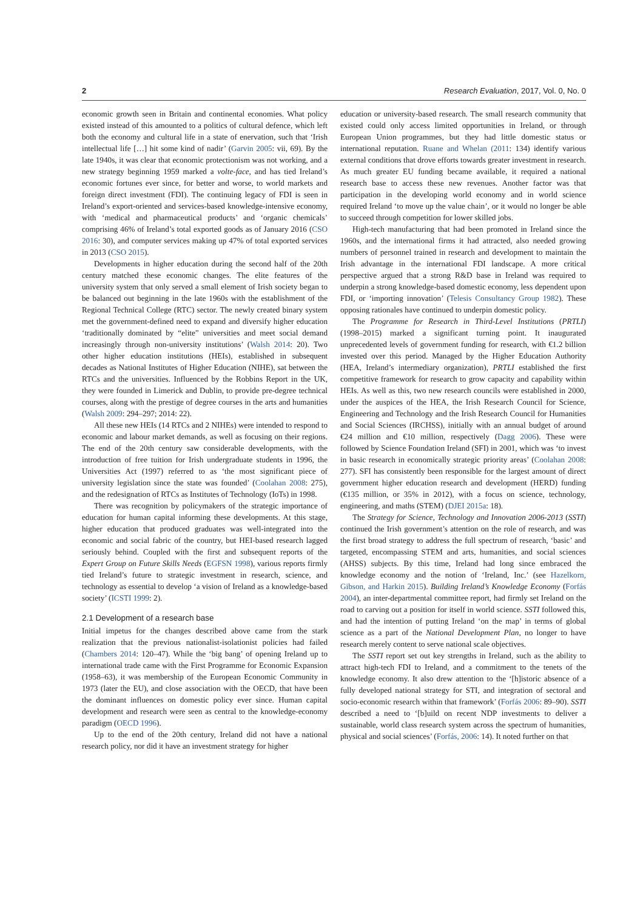2 Research Evaluation, 2017, Vol. 0, No. 0
economic growth seen in Britain and continental economies. What policy existed instead of this amounted to a politics of cultural defence, which left both the economy and cultural life in a state of enervation, such that ‘Irish intellectual life […] hit some kind of nadir’ (Garvin 2005: vii, 69). By the late 1940s, it was clear that economic protectionism was not working, and a new strategy beginning 1959 marked a volte-face, and has tied Ireland’s economic fortunes ever since, for better and worse, to world markets and foreign direct investment (FDI). The continuing legacy of FDI is seen in Ireland’s export-oriented and services-based knowledge-intensive economy, with ‘medical and pharmaceutical products’ and ‘organic chemicals’ comprising 46% of Ireland’s total exported goods as of January 2016 (CSO 2016: 30), and computer services making up 47% of total exported services in 2013 (CSO 2015).
Developments in higher education during the second half of the 20th century matched these economic changes. The elite features of the university system that only served a small element of Irish society began to be balanced out beginning in the late 1960s with the establishment of the Regional Technical College (RTC) sector. The newly created binary system met the government-defined need to expand and diversify higher education ‘traditionally dominated by “elite” universities and meet social demand increasingly through non-university institutions’ (Walsh 2014: 20). Two other higher education institutions (HEIs), established in subsequent decades as National Institutes of Higher Education (NIHE), sat between the RTCs and the universities. Influenced by the Robbins Report in the UK, they were founded in Limerick and Dublin, to provide pre-degree technical courses, along with the prestige of degree courses in the arts and humanities (Walsh 2009: 294–297; 2014: 22).
All these new HEIs (14 RTCs and 2 NIHEs) were intended to respond to economic and labour market demands, as well as focusing on their regions. The end of the 20th century saw considerable developments, with the introduction of free tuition for Irish undergraduate students in 1996, the Universities Act (1997) referred to as ‘the most significant piece of university legislation since the state was founded’ (Coolahan 2008: 275), and the redesignation of RTCs as Institutes of Technology (IoTs) in 1998.
There was recognition by policymakers of the strategic importance of education for human capital informing these developments. At this stage, higher education that produced graduates was well-integrated into the economic and social fabric of the country, but HEI-based research lagged seriously behind. Coupled with the first and subsequent reports of the Expert Group on Future Skills Needs (EGFSN 1998), various reports firmly tied Ireland’s future to strategic investment in research, science, and technology as essential to develop ‘a vision of Ireland as a knowledge-based society’ (ICSTI 1999: 2).
2.1 Development of a research base
Initial impetus for the changes described above came from the stark realization that the previous nationalist-isolationist policies had failed (Chambers 2014: 120–47). While the ‘big bang’ of opening Ireland up to international trade came with the First Programme for Economic Expansion (1958–63), it was membership of the European Economic Community in 1973 (later the EU), and close association with the OECD, that have been the dominant influences on domestic policy ever since. Human capital development and research were seen as central to the knowledge-economy paradigm (OECD 1996).
Up to the end of the 20th century, Ireland did not have a national research policy, nor did it have an investment strategy for higher
education or university-based research. The small research community that existed could only access limited opportunities in Ireland, or through European Union programmes, but they had little domestic status or international reputation. Ruane and Whelan (2011: 134) identify various external conditions that drove efforts towards greater investment in research. As much greater EU funding became available, it required a national research base to access these new revenues. Another factor was that participation in the developing world economy and in world science required Ireland ‘to move up the value chain’, or it would no longer be able to succeed through competition for lower skilled jobs.
High-tech manufacturing that had been promoted in Ireland since the 1960s, and the international firms it had attracted, also needed growing numbers of personnel trained in research and development to maintain the Irish advantage in the international FDI landscape. A more critical perspective argued that a strong R&D base in Ireland was required to underpin a strong knowledge-based domestic economy, less dependent upon FDI, or ‘importing innovation’ (Telesis Consultancy Group 1982). These opposing rationales have continued to underpin domestic policy.
The Programme for Research in Third-Level Institutions (PRTLI) (1998–2015) marked a significant turning point. It inaugurated unprecedented levels of government funding for research, with €1.2 billion invested over this period. Managed by the Higher Education Authority (HEA, Ireland’s intermediary organization), PRTLI established the first competitive framework for research to grow capacity and capability within HEIs. As well as this, two new research councils were established in 2000, under the auspices of the HEA, the Irish Research Council for Science, Engineering and Technology and the Irish Research Council for Humanities and Social Sciences (IRCHSS), initially with an annual budget of around €24 million and €10 million, respectively (Dagg 2006). These were followed by Science Foundation Ireland (SFI) in 2001, which was ‘to invest in basic research in economically strategic priority areas’ (Coolahan 2008: 277). SFI has consistently been responsible for the largest amount of direct government higher education research and development (HERD) funding (€135 million, or 35% in 2012), with a focus on science, technology, engineering, and maths (STEM) (DJEI 2015a: 18).
The Strategy for Science, Technology and Innovation 2006-2013 (SSTI) continued the Irish government’s attention on the role of research, and was the first broad strategy to address the full spectrum of research, ‘basic’ and targeted, encompassing STEM and arts, humanities, and social sciences (AHSS) subjects. By this time, Ireland had long since embraced the knowledge economy and the notion of ‘Ireland, Inc.’ (see Hazelkorn, Gibson, and Harkin 2015). Building Ireland’s Knowledge Economy (Forfás 2004), an inter-departmental committee report, had firmly set Ireland on the road to carving out a position for itself in world science. SSTI followed this, and had the intention of putting Ireland ‘on the map’ in terms of global science as a part of the National Development Plan, no longer to have research merely content to serve national scale objectives.
The SSTI report set out key strengths in Ireland, such as the ability to attract high-tech FDI to Ireland, and a commitment to the tenets of the knowledge economy. It also drew attention to the ‘[h]istoric absence of a fully developed national strategy for STI, and integration of sectoral and socio-economic research within that framework’ (Forfás 2006: 89–90). SSTI described a need to ‘[b]uild on recent NDP investments to deliver a sustainable, world class research system across the spectrum of humanities, physical and social sciences’ (Forfás, 2006: 14). It noted further on that